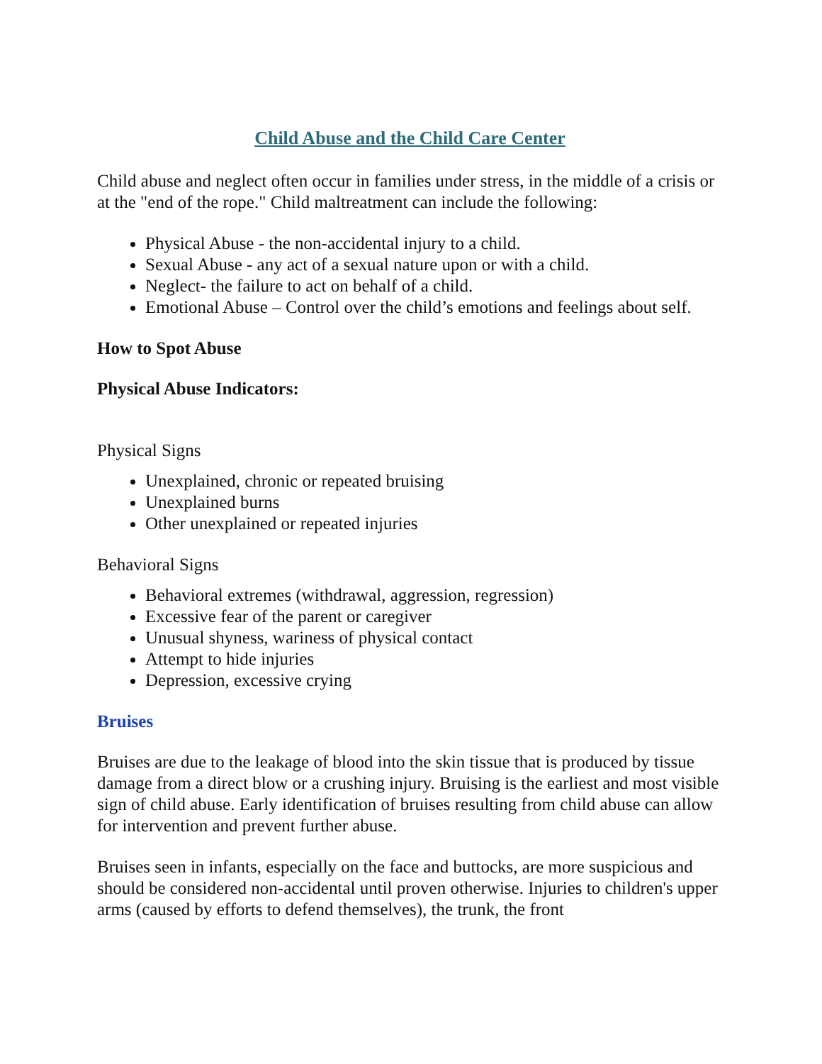Child Abuse and the Child Care Center
Child abuse and neglect often occur in families under stress, in the middle of a crisis or at the "end of the rope." Child maltreatment can include the following:
Physical Abuse - the non-accidental injury to a child.
Sexual Abuse - any act of a sexual nature upon or with a child.
Neglect- the failure to act on behalf of a child.
Emotional Abuse – Control over the child’s emotions and feelings about self.
How to Spot Abuse
Physical Abuse Indicators:
Physical Signs
Unexplained, chronic or repeated bruising
Unexplained burns
Other unexplained or repeated injuries
Behavioral Signs
Behavioral extremes (withdrawal, aggression, regression)
Excessive fear of the parent or caregiver
Unusual shyness, wariness of physical contact
Attempt to hide injuries
Depression, excessive crying
Bruises
Bruises are due to the leakage of blood into the skin tissue that is produced by tissue damage from a direct blow or a crushing injury. Bruising is the earliest and most visible sign of child abuse. Early identification of bruises resulting from child abuse can allow for intervention and prevent further abuse.
Bruises seen in infants, especially on the face and buttocks, are more suspicious and should be considered non-accidental until proven otherwise. Injuries to children's upper arms (caused by efforts to defend themselves), the trunk, the front